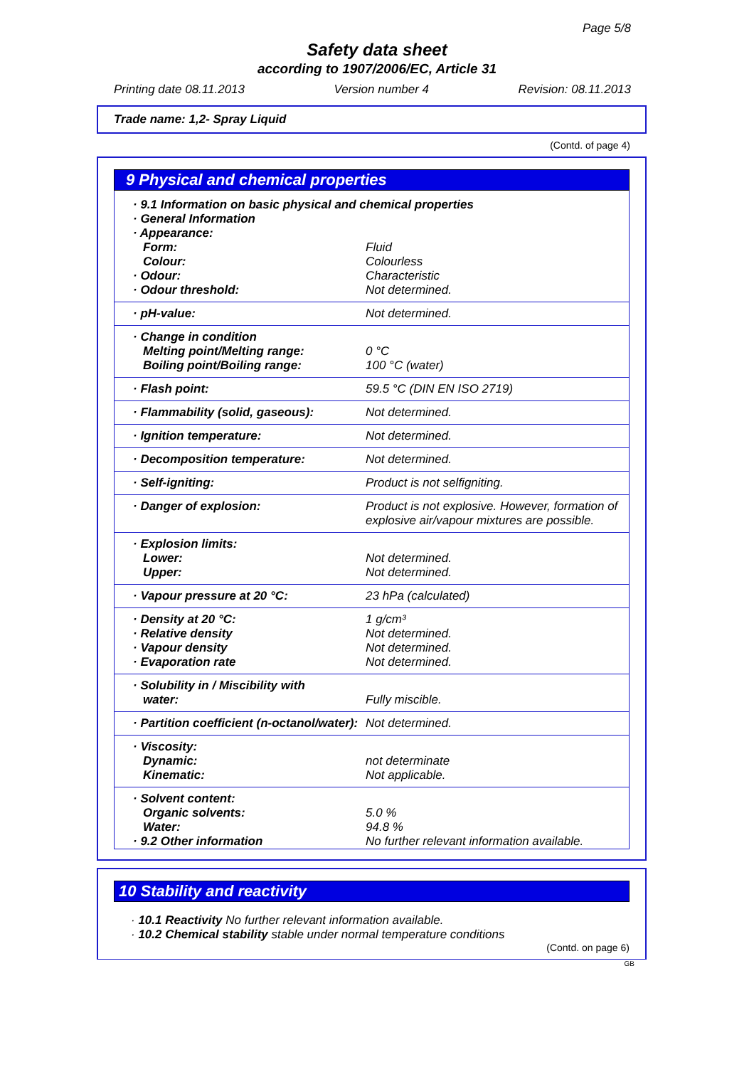Page 5/8
Safety data sheet
according to 1907/2006/EC, Article 31
Printing date 08.11.2013 Version number 4 Revision: 08.11.2013
Trade name: 1,2- Spray Liquid
(Contd. of page 4)
9 Physical and chemical properties
| · 9.1 Information on basic physical and chemical properties · General Information · Appearance: | |
| Form: Colour: | Fluid Colourless |
| · Odour: · Odour threshold: | Characteristic Not determined. |
| · pH-value: | Not determined. |
| · Change in condition Melting point/Melting range: Boiling point/Boiling range: | 0 °C 100 °C (water) |
| · Flash point: | 59.5 °C (DIN EN ISO 2719) |
| · Flammability (solid, gaseous): | Not determined. |
| · Ignition temperature: | Not determined. |
| · Decomposition temperature: | Not determined. |
| · Self-igniting: | Product is not selfigniting. |
| · Danger of explosion: | Product is not explosive. However, formation of explosive air/vapour mixtures are possible. |
| · Explosion limits: Lower: Upper: | Not determined. Not determined. |
| · Vapour pressure at 20 °C: | 23 hPa (calculated) |
| · Density at 20 °C: · Relative density · Vapour density · Evaporation rate | 1 g/cm³ Not determined. Not determined. Not determined. |
| · Solubility in / Miscibility with water: | Fully miscible. |
| · Partition coefficient (n-octanol/water): | Not determined. |
| · Viscosity: Dynamic: Kinematic: | not determinate Not applicable. |
| · Solvent content: Organic solvents: Water: · 9.2 Other information | 5.0 % 94.8 % No further relevant information available. |
10 Stability and reactivity
· 10.1 Reactivity No further relevant information available.
· 10.2 Chemical stability stable under normal temperature conditions
(Contd. on page 6)
GB